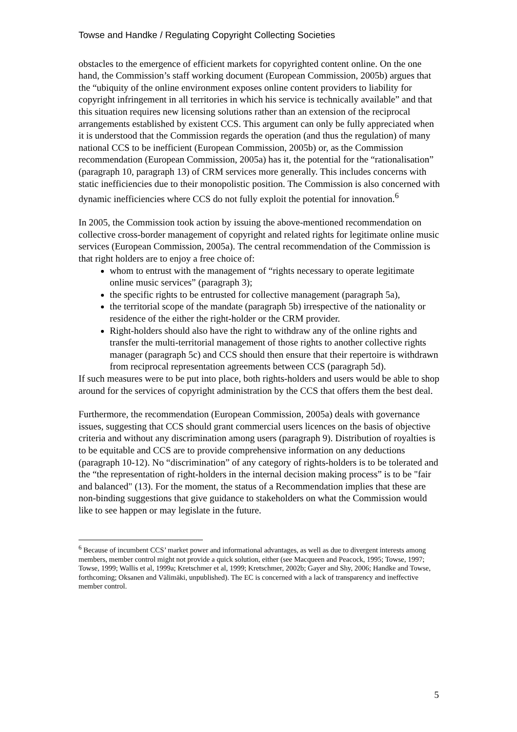Towse and Handke / Regulating Copyright Collecting Societies
obstacles to the emergence of efficient markets for copyrighted content online. On the one hand, the Commission’s staff working document (European Commission, 2005b) argues that the “ubiquity of the online environment exposes online content providers to liability for copyright infringement in all territories in which his service is technically available” and that this situation requires new licensing solutions rather than an extension of the reciprocal arrangements established by existent CCS. This argument can only be fully appreciated when it is understood that the Commission regards the operation (and thus the regulation) of many national CCS to be inefficient (European Commission, 2005b) or, as the Commission recommendation (European Commission, 2005a) has it, the potential for the “rationalisation” (paragraph 10, paragraph 13) of CRM services more generally. This includes concerns with static inefficiencies due to their monopolistic position. The Commission is also concerned with dynamic inefficiencies where CCS do not fully exploit the potential for innovation.<sup>6</sup>
In 2005, the Commission took action by issuing the above-mentioned recommendation on collective cross-border management of copyright and related rights for legitimate online music services (European Commission, 2005a). The central recommendation of the Commission is that right holders are to enjoy a free choice of:
whom to entrust with the management of “rights necessary to operate legitimate online music services” (paragraph 3);
the specific rights to be entrusted for collective management (paragraph 5a),
the territorial scope of the mandate (paragraph 5b) irrespective of the nationality or residence of the either the right-holder or the CRM provider.
Right-holders should also have the right to withdraw any of the online rights and transfer the multi-territorial management of those rights to another collective rights manager (paragraph 5c) and CCS should then ensure that their repertoire is withdrawn from reciprocal representation agreements between CCS (paragraph 5d).
If such measures were to be put into place, both rights-holders and users would be able to shop around for the services of copyright administration by the CCS that offers them the best deal.
Furthermore, the recommendation (European Commission, 2005a) deals with governance issues, suggesting that CCS should grant commercial users licences on the basis of objective criteria and without any discrimination among users (paragraph 9). Distribution of royalties is to be equitable and CCS are to provide comprehensive information on any deductions (paragraph 10-12). No “discrimination” of any category of rights-holders is to be tolerated and the “the representation of right-holders in the internal decision making process” is to be "fair and balanced" (13). For the moment, the status of a Recommendation implies that these are non-binding suggestions that give guidance to stakeholders on what the Commission would like to see happen or may legislate in the future.
<sup>6</sup> Because of incumbent CCS’ market power and informational advantages, as well as due to divergent interests among members, member control might not provide a quick solution, either (see Macqueen and Peacock, 1995; Towse, 1997; Towse, 1999; Wallis et al, 1999a; Kretschmer et al, 1999; Kretschmer, 2002b; Gayer and Shy, 2006; Handke and Towse, forthcoming; Oksanen and Välimäki, unpublished). The EC is concerned with a lack of transparency and ineffective member control.
5